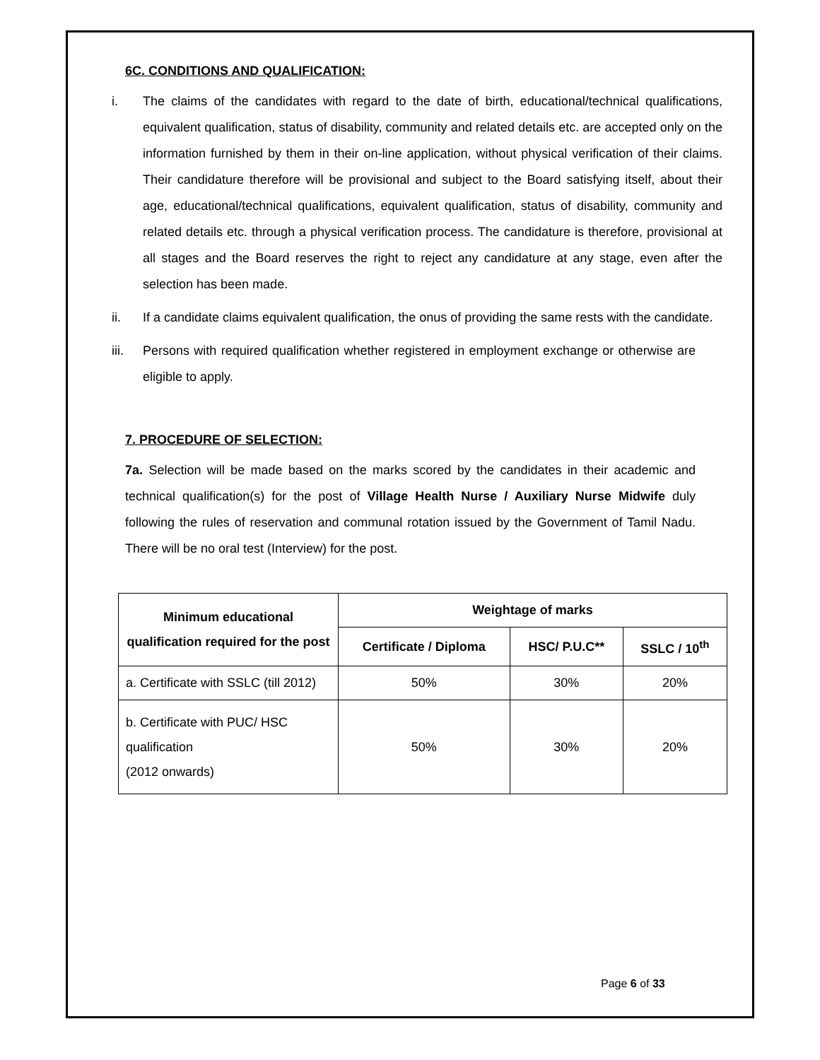6C. CONDITIONS AND QUALIFICATION:
i. The claims of the candidates with regard to the date of birth, educational/technical qualifications, equivalent qualification, status of disability, community and related details etc. are accepted only on the information furnished by them in their on-line application, without physical verification of their claims. Their candidature therefore will be provisional and subject to the Board satisfying itself, about their age, educational/technical qualifications, equivalent qualification, status of disability, community and related details etc. through a physical verification process. The candidature is therefore, provisional at all stages and the Board reserves the right to reject any candidature at any stage, even after the selection has been made.
ii. If a candidate claims equivalent qualification, the onus of providing the same rests with the candidate.
iii. Persons with required qualification whether registered in employment exchange or otherwise are eligible to apply.
7. PROCEDURE OF SELECTION:
7a. Selection will be made based on the marks scored by the candidates in their academic and technical qualification(s) for the post of Village Health Nurse / Auxiliary Nurse Midwife duly following the rules of reservation and communal rotation issued by the Government of Tamil Nadu. There will be no oral test (Interview) for the post.
| Minimum educational qualification required for the post | Weightage of marks | | |
| --- | --- | --- | --- |
| | Certificate / Diploma | HSC/ P.U.C** | SSLC / 10<sup>th</sup> |
| a. Certificate with SSLC (till 2012) | 50% | 30% | 20% |
| b. Certificate with PUC/ HSC qualification (2012 onwards) | 50% | 30% | 20% |
Page 6 of 33